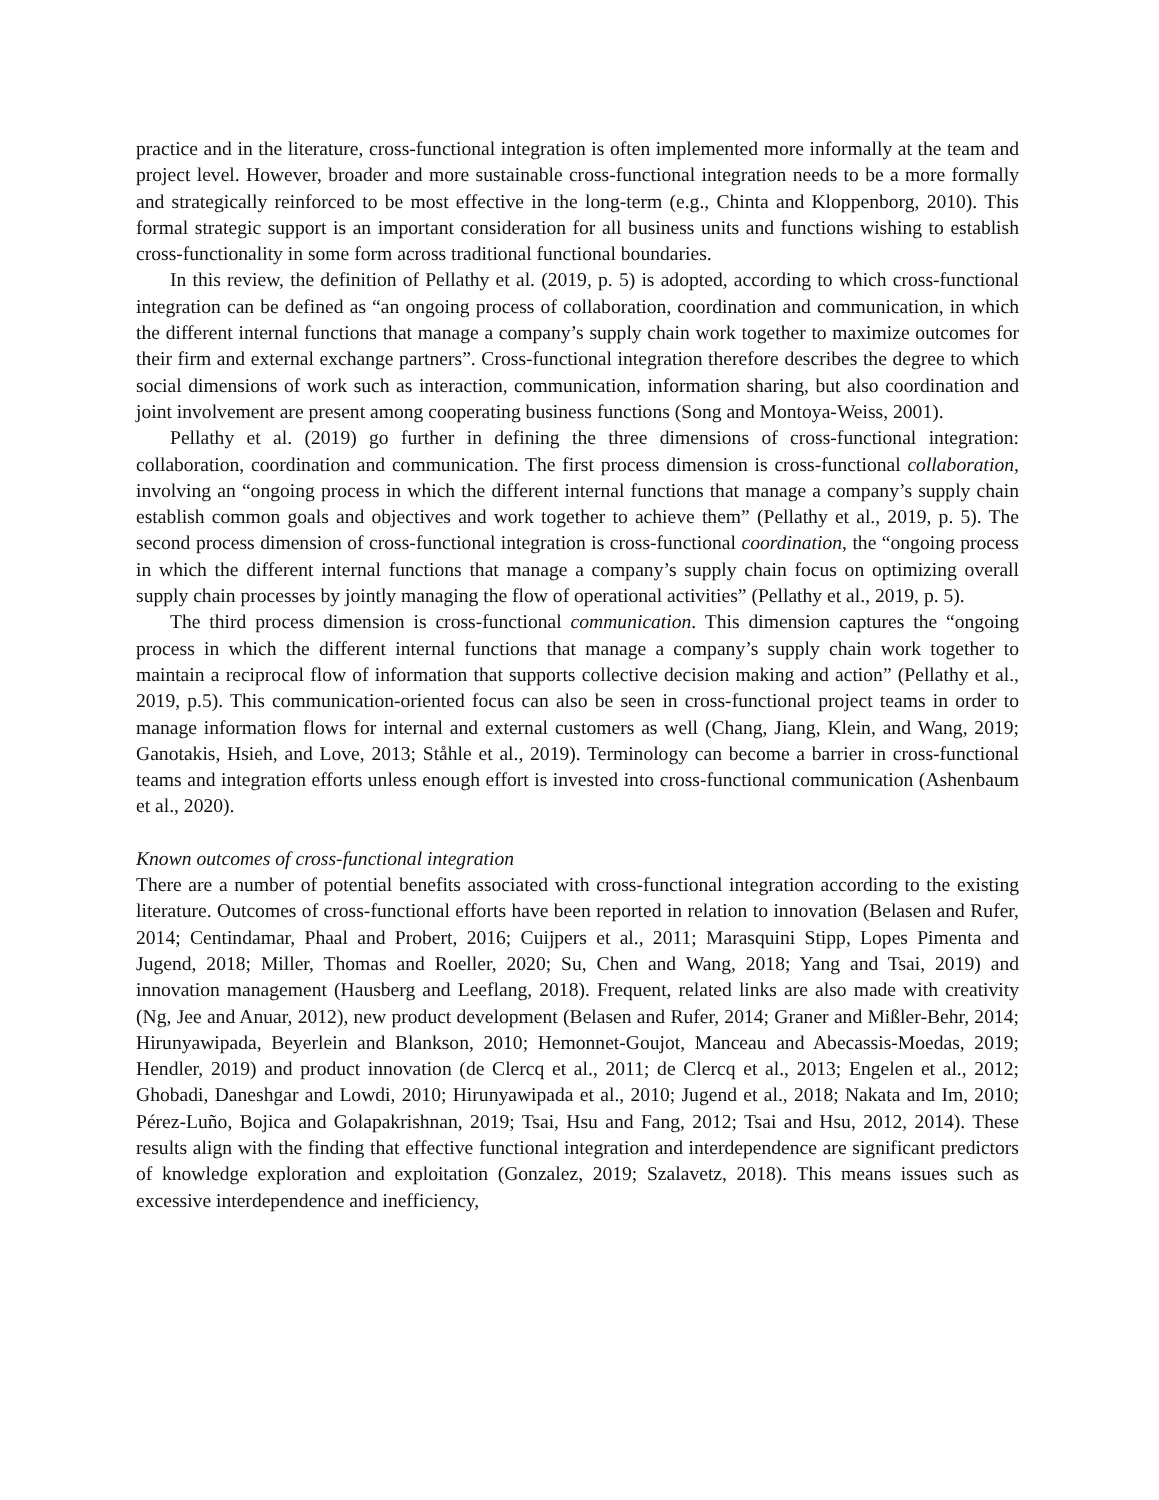practice and in the literature, cross-functional integration is often implemented more informally at the team and project level. However, broader and more sustainable cross-functional integration needs to be a more formally and strategically reinforced to be most effective in the long-term (e.g., Chinta and Kloppenborg, 2010). This formal strategic support is an important consideration for all business units and functions wishing to establish cross-functionality in some form across traditional functional boundaries.
In this review, the definition of Pellathy et al. (2019, p. 5) is adopted, according to which cross-functional integration can be defined as “an ongoing process of collaboration, coordination and communication, in which the different internal functions that manage a company’s supply chain work together to maximize outcomes for their firm and external exchange partners”. Cross-functional integration therefore describes the degree to which social dimensions of work such as interaction, communication, information sharing, but also coordination and joint involvement are present among cooperating business functions (Song and Montoya-Weiss, 2001).
Pellathy et al. (2019) go further in defining the three dimensions of cross-functional integration: collaboration, coordination and communication. The first process dimension is cross-functional collaboration, involving an “ongoing process in which the different internal functions that manage a company’s supply chain establish common goals and objectives and work together to achieve them” (Pellathy et al., 2019, p. 5). The second process dimension of cross-functional integration is cross-functional coordination, the “ongoing process in which the different internal functions that manage a company’s supply chain focus on optimizing overall supply chain processes by jointly managing the flow of operational activities” (Pellathy et al., 2019, p. 5).
The third process dimension is cross-functional communication. This dimension captures the “ongoing process in which the different internal functions that manage a company’s supply chain work together to maintain a reciprocal flow of information that supports collective decision making and action” (Pellathy et al., 2019, p.5). This communication-oriented focus can also be seen in cross-functional project teams in order to manage information flows for internal and external customers as well (Chang, Jiang, Klein, and Wang, 2019; Ganotakis, Hsieh, and Love, 2013; Ståhle et al., 2019). Terminology can become a barrier in cross-functional teams and integration efforts unless enough effort is invested into cross-functional communication (Ashenbaum et al., 2020).
Known outcomes of cross-functional integration
There are a number of potential benefits associated with cross-functional integration according to the existing literature. Outcomes of cross-functional efforts have been reported in relation to innovation (Belasen and Rufer, 2014; Centindamar, Phaal and Probert, 2016; Cuijpers et al., 2011; Marasquini Stipp, Lopes Pimenta and Jugend, 2018; Miller, Thomas and Roeller, 2020; Su, Chen and Wang, 2018; Yang and Tsai, 2019) and innovation management (Hausberg and Leeflang, 2018). Frequent, related links are also made with creativity (Ng, Jee and Anuar, 2012), new product development (Belasen and Rufer, 2014; Graner and Mißler-Behr, 2014; Hirunyawipada, Beyerlein and Blankson, 2010; Hemonnet-Goujot, Manceau and Abecassis-Moedas, 2019; Hendler, 2019) and product innovation (de Clercq et al., 2011; de Clercq et al., 2013; Engelen et al., 2012; Ghobadi, Daneshgar and Lowdi, 2010; Hirunyawipada et al., 2010; Jugend et al., 2018; Nakata and Im, 2010; Pérez-Luño, Bojica and Golapakrishnan, 2019; Tsai, Hsu and Fang, 2012; Tsai and Hsu, 2012, 2014). These results align with the finding that effective functional integration and interdependence are significant predictors of knowledge exploration and exploitation (Gonzalez, 2019; Szalavetz, 2018). This means issues such as excessive interdependence and inefficiency,